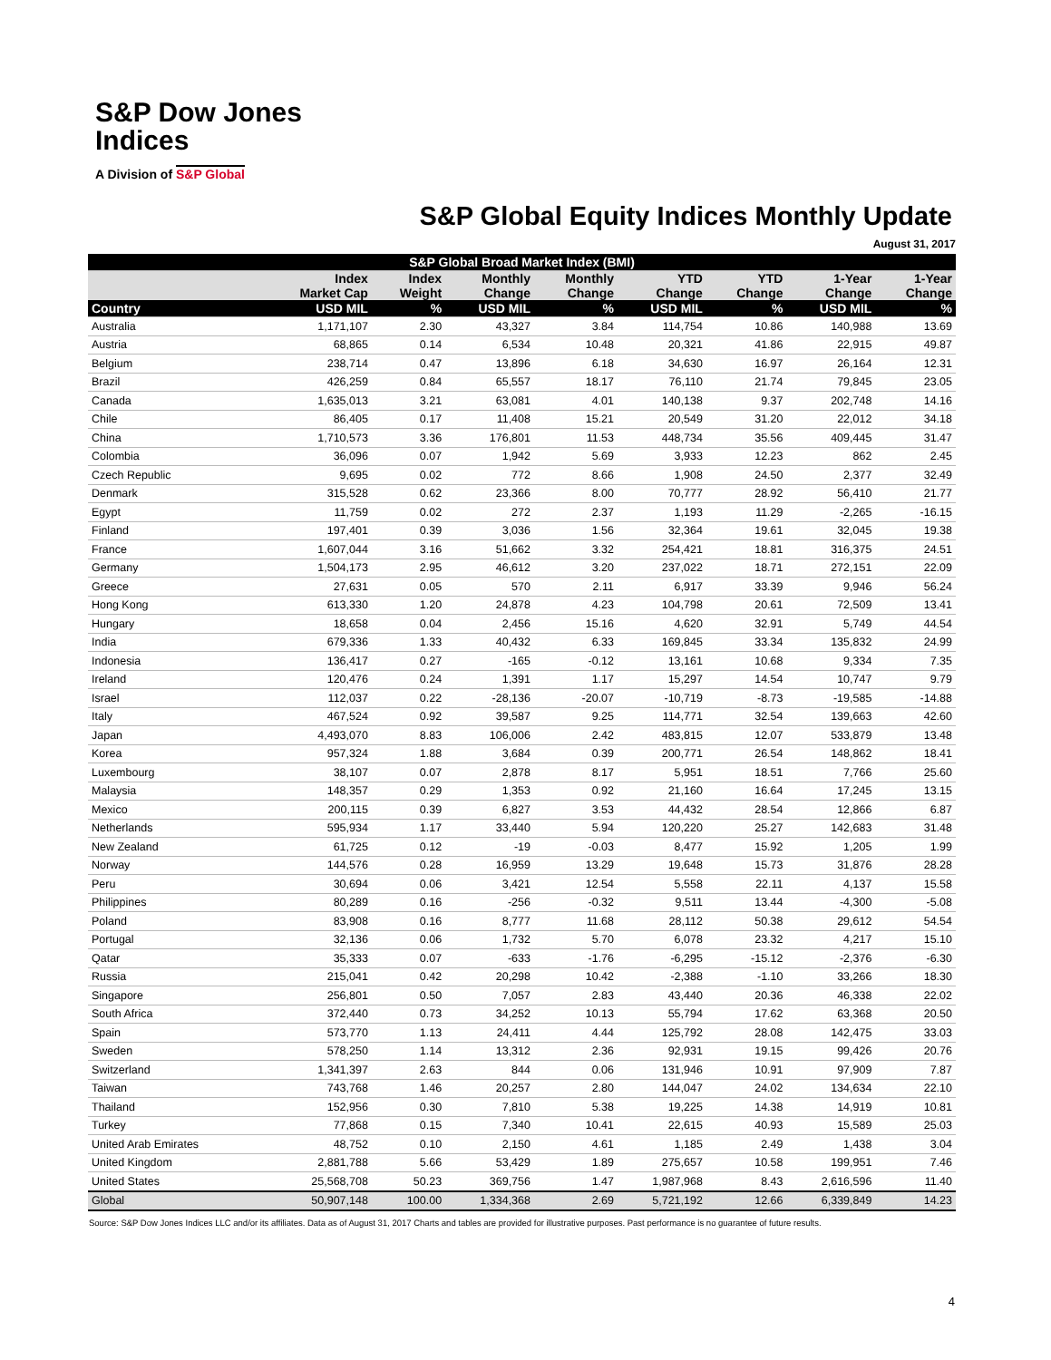S&P Dow Jones
Indices
A Division of S&P Global
S&P Global Equity Indices Monthly Update
August 31, 2017
| S&P Global Broad Market Index (BMI) | | | | | | | | |
| --- | --- | --- | --- | --- | --- | --- | --- | --- |
| | Index Market Cap | Index Weight | Monthly Change | Monthly Change | YTD Change | YTD Change | 1-Year Change | 1-Year Change |
| Country | USD MIL | % | USD MIL | % | USD MIL | % | USD MIL | % |
| Australia | 1,171,107 | 2.30 | 43,327 | 3.84 | 114,754 | 10.86 | 140,988 | 13.69 |
| Austria | 68,865 | 0.14 | 6,534 | 10.48 | 20,321 | 41.86 | 22,915 | 49.87 |
| Belgium | 238,714 | 0.47 | 13,896 | 6.18 | 34,630 | 16.97 | 26,164 | 12.31 |
| Brazil | 426,259 | 0.84 | 65,557 | 18.17 | 76,110 | 21.74 | 79,845 | 23.05 |
| Canada | 1,635,013 | 3.21 | 63,081 | 4.01 | 140,138 | 9.37 | 202,748 | 14.16 |
| Chile | 86,405 | 0.17 | 11,408 | 15.21 | 20,549 | 31.20 | 22,012 | 34.18 |
| China | 1,710,573 | 3.36 | 176,801 | 11.53 | 448,734 | 35.56 | 409,445 | 31.47 |
| Colombia | 36,096 | 0.07 | 1,942 | 5.69 | 3,933 | 12.23 | 862 | 2.45 |
| Czech Republic | 9,695 | 0.02 | 772 | 8.66 | 1,908 | 24.50 | 2,377 | 32.49 |
| Denmark | 315,528 | 0.62 | 23,366 | 8.00 | 70,777 | 28.92 | 56,410 | 21.77 |
| Egypt | 11,759 | 0.02 | 272 | 2.37 | 1,193 | 11.29 | -2,265 | -16.15 |
| Finland | 197,401 | 0.39 | 3,036 | 1.56 | 32,364 | 19.61 | 32,045 | 19.38 |
| France | 1,607,044 | 3.16 | 51,662 | 3.32 | 254,421 | 18.81 | 316,375 | 24.51 |
| Germany | 1,504,173 | 2.95 | 46,612 | 3.20 | 237,022 | 18.71 | 272,151 | 22.09 |
| Greece | 27,631 | 0.05 | 570 | 2.11 | 6,917 | 33.39 | 9,946 | 56.24 |
| Hong Kong | 613,330 | 1.20 | 24,878 | 4.23 | 104,798 | 20.61 | 72,509 | 13.41 |
| Hungary | 18,658 | 0.04 | 2,456 | 15.16 | 4,620 | 32.91 | 5,749 | 44.54 |
| India | 679,336 | 1.33 | 40,432 | 6.33 | 169,845 | 33.34 | 135,832 | 24.99 |
| Indonesia | 136,417 | 0.27 | -165 | -0.12 | 13,161 | 10.68 | 9,334 | 7.35 |
| Ireland | 120,476 | 0.24 | 1,391 | 1.17 | 15,297 | 14.54 | 10,747 | 9.79 |
| Israel | 112,037 | 0.22 | -28,136 | -20.07 | -10,719 | -8.73 | -19,585 | -14.88 |
| Italy | 467,524 | 0.92 | 39,587 | 9.25 | 114,771 | 32.54 | 139,663 | 42.60 |
| Japan | 4,493,070 | 8.83 | 106,006 | 2.42 | 483,815 | 12.07 | 533,879 | 13.48 |
| Korea | 957,324 | 1.88 | 3,684 | 0.39 | 200,771 | 26.54 | 148,862 | 18.41 |
| Luxembourg | 38,107 | 0.07 | 2,878 | 8.17 | 5,951 | 18.51 | 7,766 | 25.60 |
| Malaysia | 148,357 | 0.29 | 1,353 | 0.92 | 21,160 | 16.64 | 17,245 | 13.15 |
| Mexico | 200,115 | 0.39 | 6,827 | 3.53 | 44,432 | 28.54 | 12,866 | 6.87 |
| Netherlands | 595,934 | 1.17 | 33,440 | 5.94 | 120,220 | 25.27 | 142,683 | 31.48 |
| New Zealand | 61,725 | 0.12 | -19 | -0.03 | 8,477 | 15.92 | 1,205 | 1.99 |
| Norway | 144,576 | 0.28 | 16,959 | 13.29 | 19,648 | 15.73 | 31,876 | 28.28 |
| Peru | 30,694 | 0.06 | 3,421 | 12.54 | 5,558 | 22.11 | 4,137 | 15.58 |
| Philippines | 80,289 | 0.16 | -256 | -0.32 | 9,511 | 13.44 | -4,300 | -5.08 |
| Poland | 83,908 | 0.16 | 8,777 | 11.68 | 28,112 | 50.38 | 29,612 | 54.54 |
| Portugal | 32,136 | 0.06 | 1,732 | 5.70 | 6,078 | 23.32 | 4,217 | 15.10 |
| Qatar | 35,333 | 0.07 | -633 | -1.76 | -6,295 | -15.12 | -2,376 | -6.30 |
| Russia | 215,041 | 0.42 | 20,298 | 10.42 | -2,388 | -1.10 | 33,266 | 18.30 |
| Singapore | 256,801 | 0.50 | 7,057 | 2.83 | 43,440 | 20.36 | 46,338 | 22.02 |
| South Africa | 372,440 | 0.73 | 34,252 | 10.13 | 55,794 | 17.62 | 63,368 | 20.50 |
| Spain | 573,770 | 1.13 | 24,411 | 4.44 | 125,792 | 28.08 | 142,475 | 33.03 |
| Sweden | 578,250 | 1.14 | 13,312 | 2.36 | 92,931 | 19.15 | 99,426 | 20.76 |
| Switzerland | 1,341,397 | 2.63 | 844 | 0.06 | 131,946 | 10.91 | 97,909 | 7.87 |
| Taiwan | 743,768 | 1.46 | 20,257 | 2.80 | 144,047 | 24.02 | 134,634 | 22.10 |
| Thailand | 152,956 | 0.30 | 7,810 | 5.38 | 19,225 | 14.38 | 14,919 | 10.81 |
| Turkey | 77,868 | 0.15 | 7,340 | 10.41 | 22,615 | 40.93 | 15,589 | 25.03 |
| United Arab Emirates | 48,752 | 0.10 | 2,150 | 4.61 | 1,185 | 2.49 | 1,438 | 3.04 |
| United Kingdom | 2,881,788 | 5.66 | 53,429 | 1.89 | 275,657 | 10.58 | 199,951 | 7.46 |
| United States | 25,568,708 | 50.23 | 369,756 | 1.47 | 1,987,968 | 8.43 | 2,616,596 | 11.40 |
| Global | 50,907,148 | 100.00 | 1,334,368 | 2.69 | 5,721,192 | 12.66 | 6,339,849 | 14.23 |
Source: S&P Dow Jones Indices LLC and/or its affiliates. Data as of August 31, 2017 Charts and tables are provided for illustrative purposes. Past performance is no guarantee of future results.
4